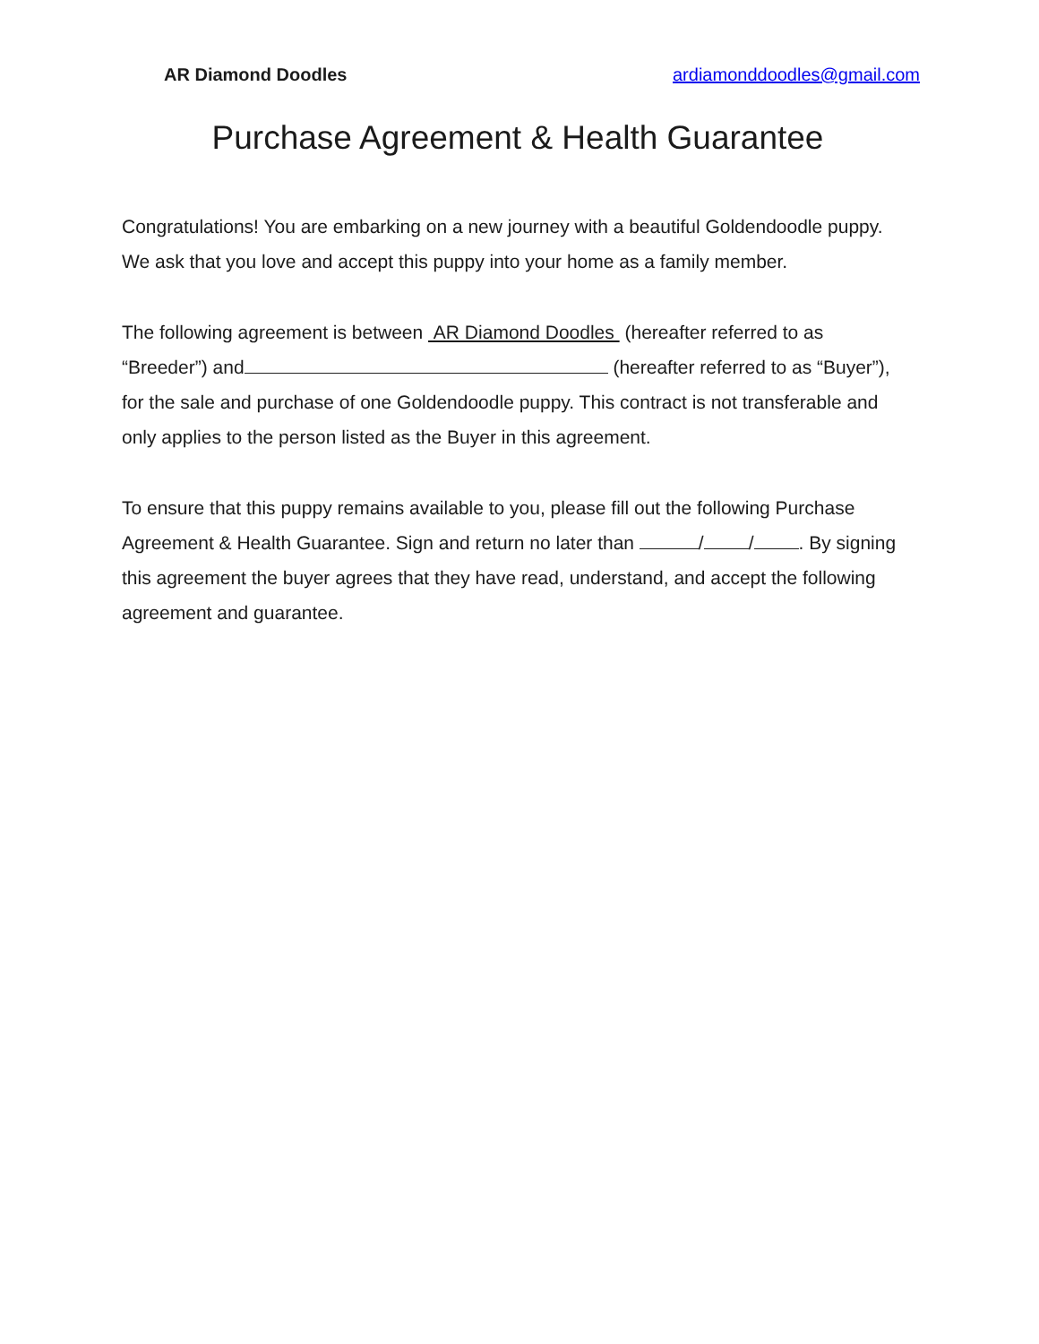AR Diamond Doodles ardiamonddoodles@gmail.com
Purchase Agreement & Health Guarantee
Congratulations! You are embarking on a new journey with a beautiful Goldendoodle puppy. We ask that you love and accept this puppy into your home as a family member.
The following agreement is between AR Diamond Doodles (hereafter referred to as “Breeder”) and (hereafter referred to as “Buyer”), for the sale and purchase of one Goldendoodle puppy. This contract is not transferable and only applies to the person listed as the Buyer in this agreement.
To ensure that this puppy remains available to you, please fill out the following Purchase Agreement & Health Guarantee. Sign and return no later than / / . By signing this agreement the buyer agrees that they have read, understand, and accept the following agreement and guarantee.